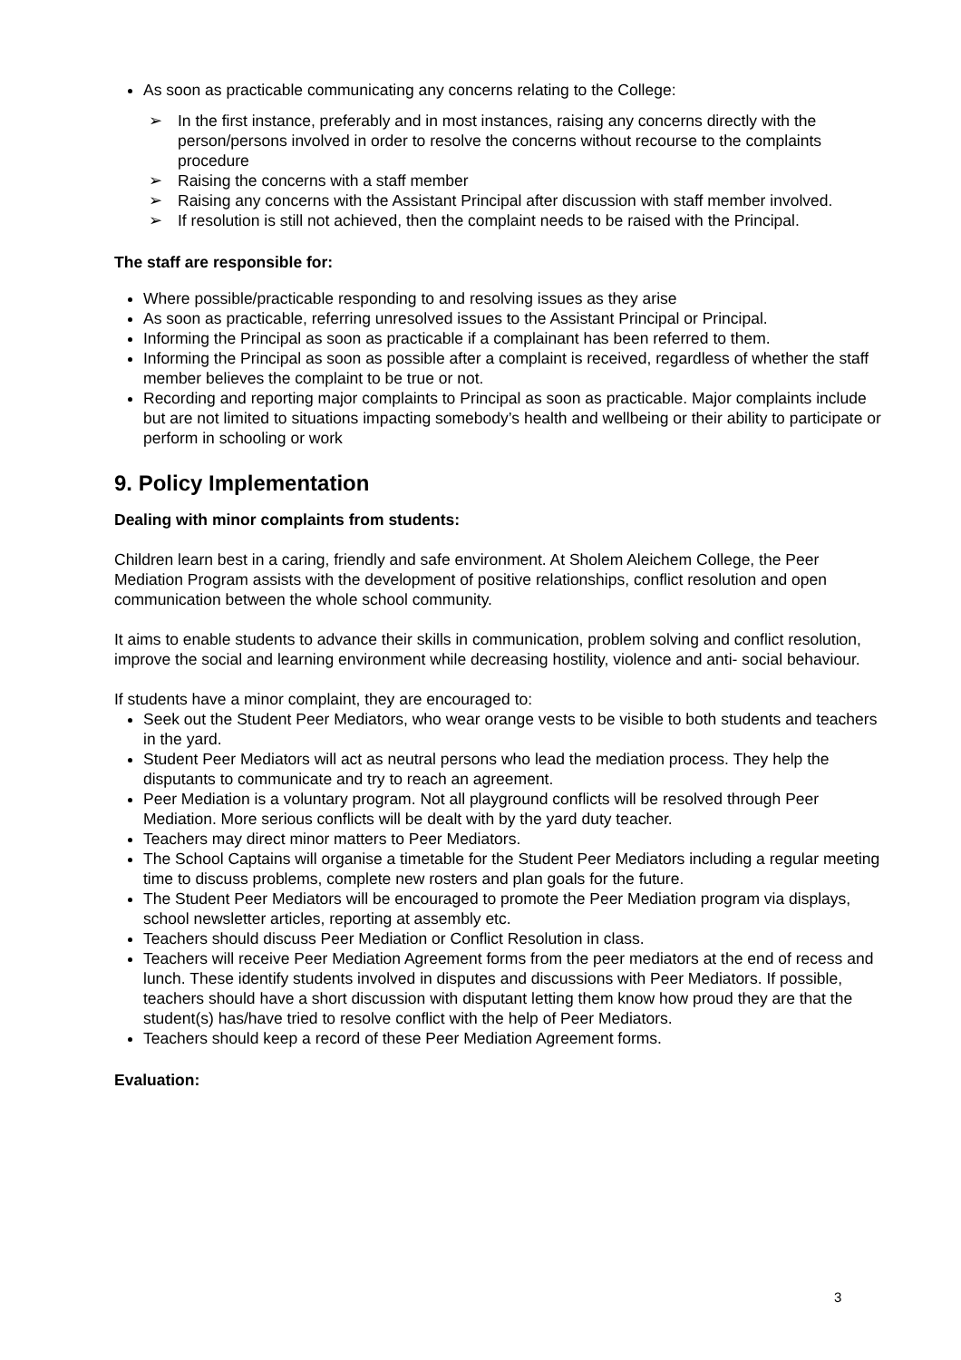As soon as practicable communicating any concerns relating to the College:
➢ In the first instance, preferably and in most instances, raising any concerns directly with the person/persons involved in order to resolve the concerns without recourse to the complaints procedure
➢ Raising the concerns with a staff member
➢ Raising any concerns with the Assistant Principal after discussion with staff member involved.
➢ If resolution is still not achieved, then the complaint needs to be raised with the Principal.
The staff are responsible for:
Where possible/practicable responding to and resolving issues as they arise
As soon as practicable, referring unresolved issues to the Assistant Principal or Principal.
Informing the Principal as soon as practicable if a complainant has been referred to them.
Informing the Principal as soon as possible after a complaint is received, regardless of whether the staff member believes the complaint to be true or not.
Recording and reporting major complaints to Principal as soon as practicable. Major complaints include but are not limited to situations impacting somebody’s health and wellbeing or their ability to participate or perform in schooling or work
9. Policy Implementation
Dealing with minor complaints from students:
Children learn best in a caring, friendly and safe environment. At Sholem Aleichem College, the Peer Mediation Program assists with the development of positive relationships, conflict resolution and open communication between the whole school community.
It aims to enable students to advance their skills in communication, problem solving and conflict resolution, improve the social and learning environment while decreasing hostility, violence and anti- social behaviour.
If students have a minor complaint, they are encouraged to:
Seek out the Student Peer Mediators, who wear orange vests to be visible to both students and teachers in the yard.
Student Peer Mediators will act as neutral persons who lead the mediation process. They help the disputants to communicate and try to reach an agreement.
Peer Mediation is a voluntary program. Not all playground conflicts will be resolved through Peer Mediation. More serious conflicts will be dealt with by the yard duty teacher.
Teachers may direct minor matters to Peer Mediators.
The School Captains will organise a timetable for the Student Peer Mediators including a regular meeting time to discuss problems, complete new rosters and plan goals for the future.
The Student Peer Mediators will be encouraged to promote the Peer Mediation program via displays, school newsletter articles, reporting at assembly etc.
Teachers should discuss Peer Mediation or Conflict Resolution in class.
Teachers will receive Peer Mediation Agreement forms from the peer mediators at the end of recess and lunch. These identify students involved in disputes and discussions with Peer Mediators. If possible, teachers should have a short discussion with disputant letting them know how proud they are that the student(s) has/have tried to resolve conflict with the help of Peer Mediators.
Teachers should keep a record of these Peer Mediation Agreement forms.
Evaluation:
3